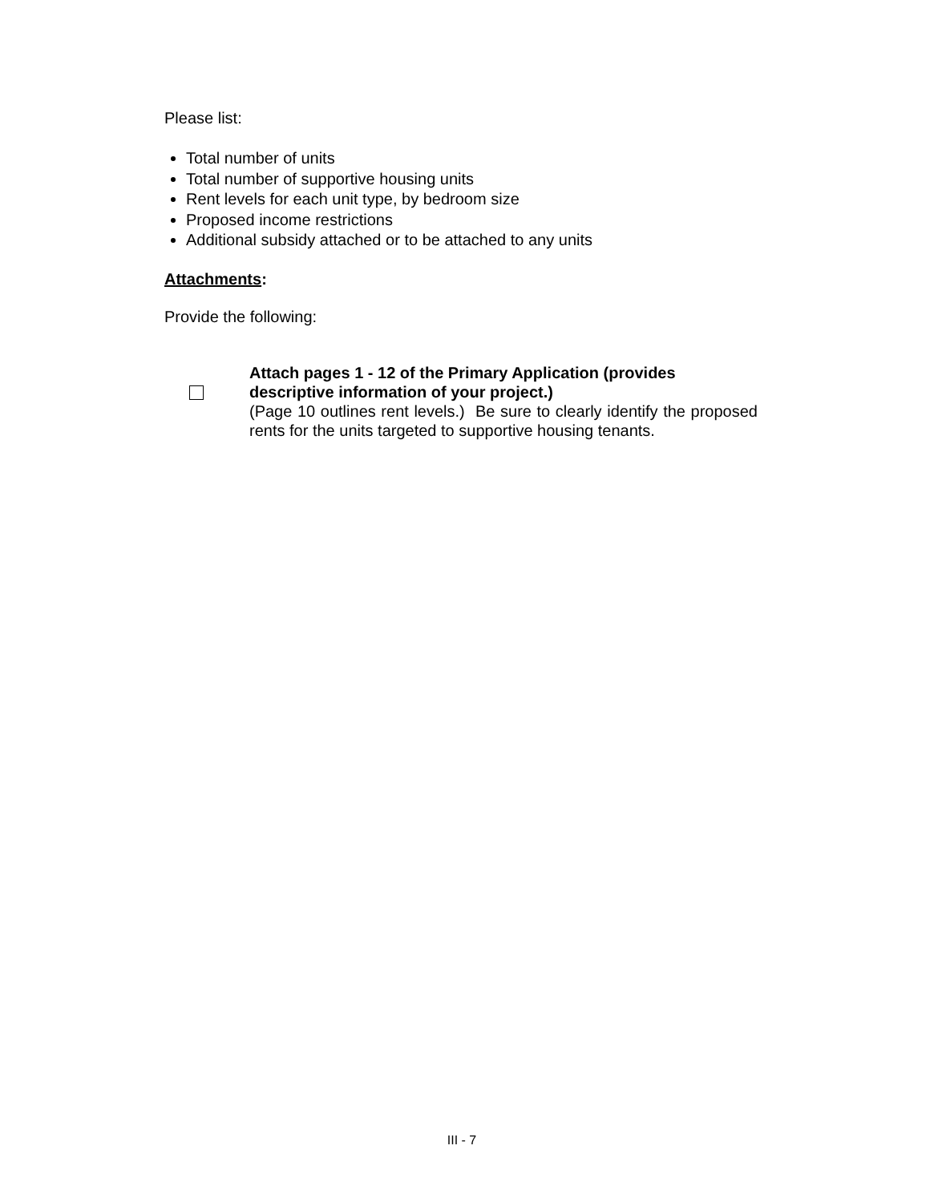Please list:
Total number of units
Total number of supportive housing units
Rent levels for each unit type, by bedroom size
Proposed income restrictions
Additional subsidy attached or to be attached to any units
Attachments:
Provide the following:
Attach pages 1 - 12 of the Primary Application (provides descriptive information of your project.)
(Page 10 outlines rent levels.) Be sure to clearly identify the proposed rents for the units targeted to supportive housing tenants.
III - 7